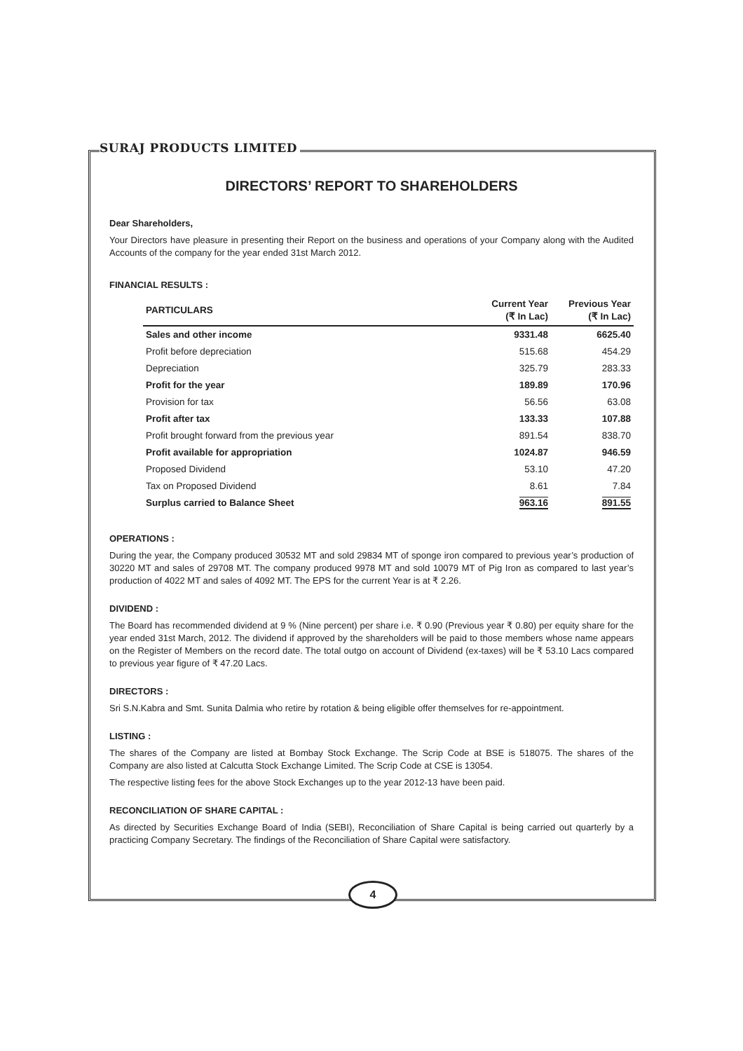SURAJ PRODUCTS LIMITED
DIRECTORS’ REPORT TO SHAREHOLDERS
Dear Shareholders,
Your Directors have pleasure in presenting their Report on the business and operations of your Company along with the Audited Accounts of the company for the year ended 31st March 2012.
FINANCIAL RESULTS :
| PARTICULARS | Current Year (₹ In Lac) | Previous Year (₹ In Lac) |
| --- | --- | --- |
| Sales and other income | 9331.48 | 6625.40 |
| Profit before depreciation | 515.68 | 454.29 |
| Depreciation | 325.79 | 283.33 |
| Profit for the year | 189.89 | 170.96 |
| Provision for tax | 56.56 | 63.08 |
| Profit after tax | 133.33 | 107.88 |
| Profit brought forward from the previous year | 891.54 | 838.70 |
| Profit available for appropriation | 1024.87 | 946.59 |
| Proposed Dividend | 53.10 | 47.20 |
| Tax on Proposed Dividend | 8.61 | 7.84 |
| Surplus carried to Balance Sheet | 963.16 | 891.55 |
OPERATIONS :
During the year, the Company produced 30532 MT and sold 29834 MT of sponge iron compared to previous year’s production of 30220 MT and sales of 29708 MT. The company produced 9978 MT and sold 10079 MT of Pig Iron as compared to last year’s production of 4022 MT and sales of 4092 MT. The EPS for the current Year is at ₹ 2.26.
DIVIDEND :
The Board has recommended dividend at 9 % (Nine percent) per share i.e. ₹ 0.90 (Previous year ₹ 0.80) per equity share for the year ended 31st March, 2012. The dividend if approved by the shareholders will be paid to those members whose name appears on the Register of Members on the record date. The total outgo on account of Dividend (ex-taxes) will be ₹ 53.10 Lacs compared to previous year figure of ₹ 47.20 Lacs.
DIRECTORS :
Sri S.N.Kabra and Smt. Sunita Dalmia who retire by rotation & being eligible offer themselves for re-appointment.
LISTING :
The shares of the Company are listed at Bombay Stock Exchange. The Scrip Code at BSE is 518075. The shares of the Company are also listed at Calcutta Stock Exchange Limited. The Scrip Code at CSE is 13054.
The respective listing fees for the above Stock Exchanges up to the year 2012-13 have been paid.
RECONCILIATION OF SHARE CAPITAL :
As directed by Securities Exchange Board of India (SEBI), Reconciliation of Share Capital is being carried out quarterly by a practicing Company Secretary. The findings of the Reconciliation of Share Capital were satisfactory.
4